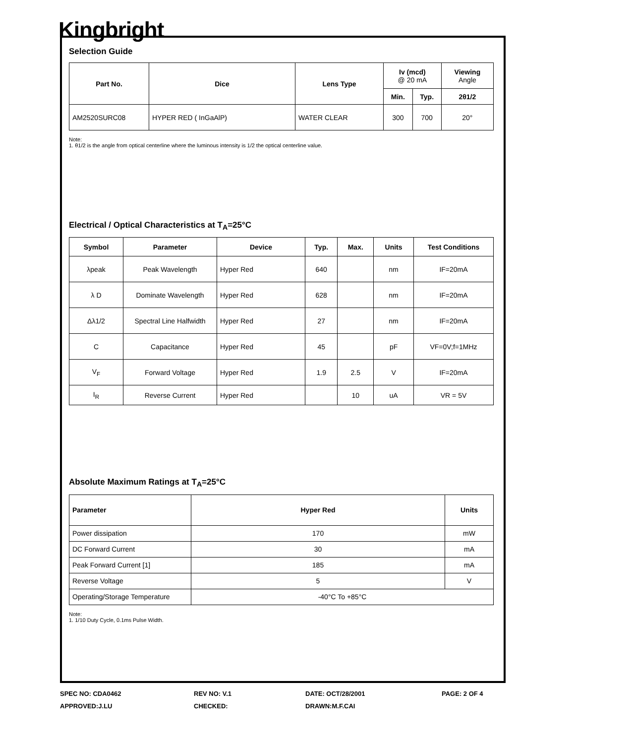Kingbright
Selection Guide
| Part No. | Dice | Lens Type | Iv (mcd) @ 20 mA | | Viewing Angle |
| --- | --- | --- | --- | --- | --- |
| | | | Min. | Typ. | 2θ1/2 |
| AM2520SURC08 | HYPER RED ( InGaAlP) | WATER CLEAR | 300 | 700 | 20° |
Note:
1. θ1/2 is the angle from optical centerline where the luminous intensity is 1/2 the optical centerline value.
Electrical / Optical Characteristics at T<sub>A</sub>=25°C
| Symbol | Parameter | Device | Typ. | Max. | Units | Test Conditions |
| --- | --- | --- | --- | --- | --- | --- |
| λpeak | Peak Wavelength | Hyper Red | 640 | | nm | IF=20mA |
| λ D | Dominate Wavelength | Hyper Red | 628 | | nm | IF=20mA |
| Δλ1/2 | Spectral Line Halfwidth | Hyper Red | 27 | | nm | IF=20mA |
| C | Capacitance | Hyper Red | 45 | | pF | VF=0V;f=1MHz |
| V<sub>F</sub> | Forward Voltage | Hyper Red | 1.9 | 2.5 | V | IF=20mA |
| I<sub>R</sub> | Reverse Current | Hyper Red | | 10 | uA | VR = 5V |
Absolute Maximum Ratings at T<sub>A</sub>=25°C
| Parameter | Hyper Red | Units |
| --- | --- | --- |
| Power dissipation | 170 | mW |
| DC Forward Current | 30 | mA |
| Peak Forward Current [1] | 185 | mA |
| Reverse Voltage | 5 | V |
| Operating/Storage Temperature | -40°C To +85°C | |
Note:
1. 1/10 Duty Cycle, 0.1ms Pulse Width.
SPEC NO: CDA0462
REV NO: V.1
DATE: OCT/28/2001
PAGE: 2 OF 4
APPROVED:J.LU
CHECKED:
DRAWN:M.F.CAI